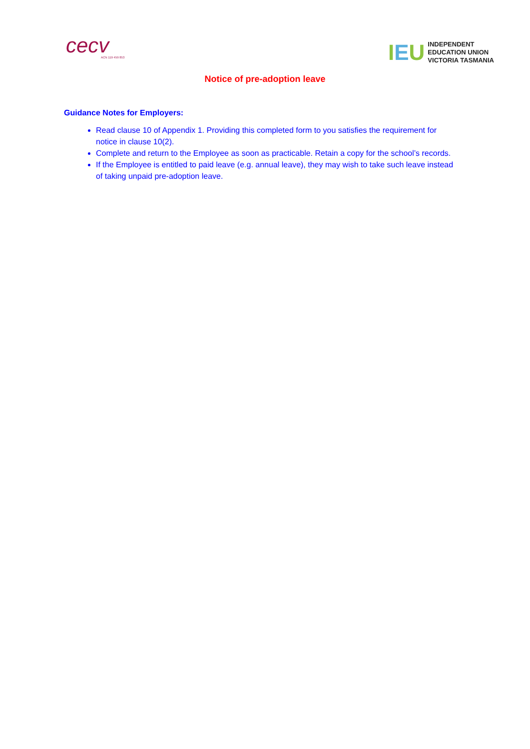cecv
ACN 119 459 853
IEU
INDEPENDENT
EDUCATION UNION
VICTORIA TASMANIA
Notice of pre-adoption leave
Guidance Notes for Employers:
Read clause 10 of Appendix 1. Providing this completed form to you satisfies the requirement for notice in clause 10(2).
Complete and return to the Employee as soon as practicable. Retain a copy for the school’s records.
If the Employee is entitled to paid leave (e.g. annual leave), they may wish to take such leave instead of taking unpaid pre-adoption leave.